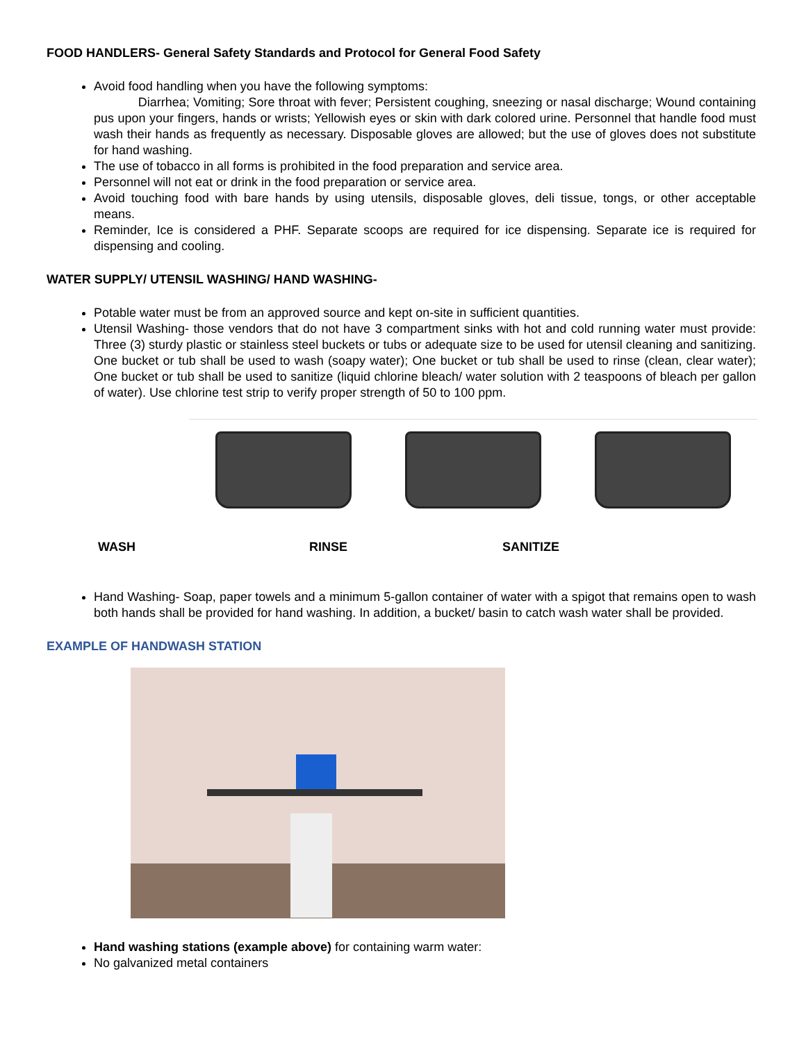FOOD HANDLERS- General Safety Standards and Protocol for General Food Safety
Avoid food handling when you have the following symptoms:
Diarrhea; Vomiting; Sore throat with fever; Persistent coughing, sneezing or nasal discharge; Wound containing pus upon your fingers, hands or wrists; Yellowish eyes or skin with dark colored urine. Personnel that handle food must wash their hands as frequently as necessary. Disposable gloves are allowed; but the use of gloves does not substitute for hand washing.
The use of tobacco in all forms is prohibited in the food preparation and service area.
Personnel will not eat or drink in the food preparation or service area.
Avoid touching food with bare hands by using utensils, disposable gloves, deli tissue, tongs, or other acceptable means.
Reminder, Ice is considered a PHF. Separate scoops are required for ice dispensing. Separate ice is required for dispensing and cooling.
WATER SUPPLY/ UTENSIL WASHING/ HAND WASHING-
Potable water must be from an approved source and kept on-site in sufficient quantities.
Utensil Washing- those vendors that do not have 3 compartment sinks with hot and cold running water must provide: Three (3) sturdy plastic or stainless steel buckets or tubs or adequate size to be used for utensil cleaning and sanitizing. One bucket or tub shall be used to wash (soapy water); One bucket or tub shall be used to rinse (clean, clear water); One bucket or tub shall be used to sanitize (liquid chlorine bleach/ water solution with 2 teaspoons of bleach per gallon of water). Use chlorine test strip to verify proper strength of 50 to 100 ppm.
WASH RINSE SANITIZE
Hand Washing- Soap, paper towels and a minimum 5-gallon container of water with a spigot that remains open to wash both hands shall be provided for hand washing. In addition, a bucket/ basin to catch wash water shall be provided.
EXAMPLE OF HANDWASH STATION
Hand washing stations (example above) for containing warm water:
No galvanized metal containers